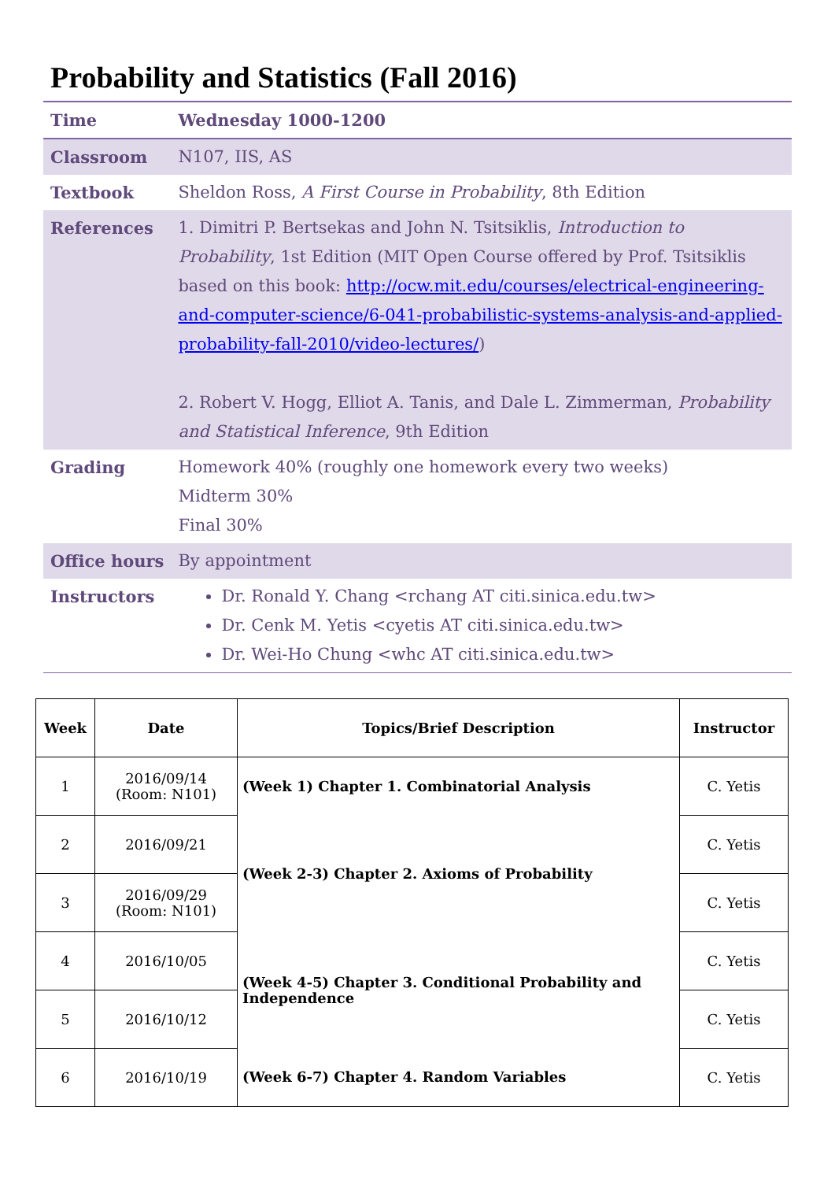Probability and Statistics (Fall 2016)
| Time | Wednesday 1000-1200 |
| Classroom | N107, IIS, AS |
| Textbook | Sheldon Ross, A First Course in Probability , 8th Edition |
| References | 1. Dimitri P. Bertsekas and John N. Tsitsiklis, Introduction to Probability , 1st Edition (MIT Open Course offered by Prof. Tsitsiklis based on this book: http://ocw.mit.edu/courses/electrical-engineering-and-computer-science/6-041-probabilistic-systems-analysis-and-applied-probability-fall-2010/video-lectures/ ) 2. Robert V. Hogg, Elliot A. Tanis, and Dale L. Zimmerman, Probability and Statistical Inference , 9th Edition |
| Grading | Homework 40% (roughly one homework every two weeks) Midterm 30% Final 30% |
| Office hours | By appointment |
| Instructors | Dr. Ronald Y. Chang <rchang AT citi.sinica.edu.tw> Dr. Cenk M. Yetis <cyetis AT citi.sinica.edu.tw> Dr. Wei-Ho Chung <whc AT citi.sinica.edu.tw> |
| Week | Date | Topics/Brief Description | Instructor |
| --- | --- | --- | --- |
| 1 | 2016/09/14 (Room: N101) | (Week 1) Chapter 1. Combinatorial Analysis | C. Yetis |
| 2 | 2016/09/21 | (Week 2-3) Chapter 2. Axioms of Probability | C. Yetis |
| 3 | 2016/09/29 (Room: N101) | | C. Yetis |
| 4 | 2016/10/05 | (Week 4-5) Chapter 3. Conditional Probability and Independence | C. Yetis |
| 5 | 2016/10/12 | | C. Yetis |
| 6 | 2016/10/19 | (Week 6-7) Chapter 4. Random Variables | C. Yetis |